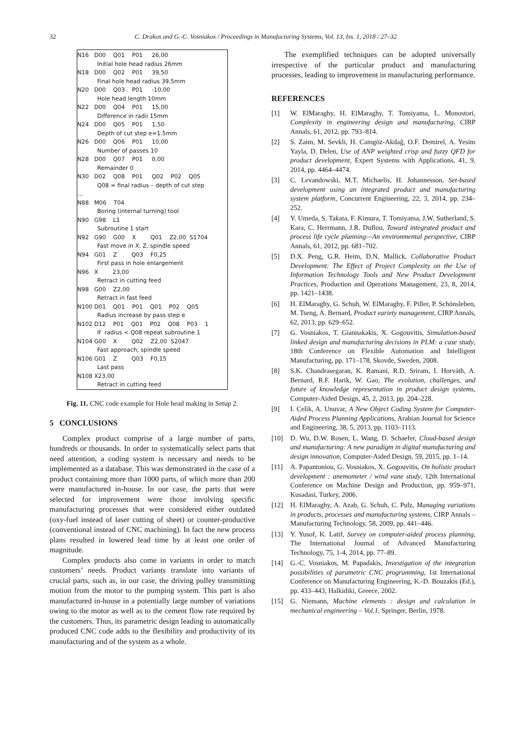32
C. Drakos and G.-C. Vosniakos / Proceedings in Manufacturing Systems, Vol. 13, Iss. 1, 2018 / 27–32
N16 D00 Q01 P01 26,00
Initial hole head radius 26mm
N18 D00 Q02 P01 39,50
Final hole head radius 39.5mm
N20 D00 Q03 P01 -10,00
Hole head length 10mm
N22 D00 Q04 P01 15,00
Difference in radii 15mm
N24 D00 Q05 P01 1,50
Depth of cut step e=1.5mm
N26 D00 Q06 P01 10,00
Number of passes 10
N28 D00 Q07 P01 0,00
Remainder 0
N30 D02 Q08 P01 Q02 P02 Q05
Q08 = final radius – depth of cut step
…
N88 M06 T04
Boring (internal turning) tool
N90 G98 L1
Subroutine 1 start
N92 G90 G00 X Q01 Z2,00 S1704
Fast move in X, Z, spindle speed
N94 G01 Z Q03 F0,25
First pass in hole enlargement
N96 X 23,00
Retract in cutting feed
N98 G00 Z2,00
Retract in fast feed
N100 D01 Q01 P01 Q01 P02 Q05
Radius increase by pass step e
N102 D12 P01 Q01 P02 Q08 P03 1
If radius < Q08 repeat subroutine 1
N104 G00 X Q02 Z2,00 S2047
Fast approach, spindle speed
N106 G01 Z Q03 F0,15
Last pass
N108 X23,00
Retract in cutting feed
Fig. 11. CNC code example for Hole head making in Setup 2.
5 CONCLUSIONS
Complex product comprise of a large number of parts, hundreds or thousands. In order to systematically select parts that need attention, a coding system is necessary and needs to be implemented as a database. This was demonstrated in the case of a product containing more than 1000 parts, of which more than 200 were manufactured in-house. In our case, the parts that were selected for improvement were those involving specific manufacturing processes that were considered either outdated (oxy-fuel instead of laser cutting of sheet) or counter-productive (conventional instead of CNC machining). In fact the new process plans resulted in lowered lead time by at least one order of magnitude.
Complex products also come in variants in order to match customers’ needs. Product variants translate into variants of crucial parts, such as, in our case, the driving pulley transmitting motion from the motor to the pumping system. This part is also manufactured in-house in a potentially large number of variations owing to the motor as well as to the cement flow rate required by the customers. Thus, its parametric design leading to automatically produced CNC code adds to the flexibility and productivity of its manufacturing and of the system as a whole.
The exemplified techniques can be adopted universally irrespective of the particular product and manufacturing processes, leading to improvement in manufacturing performance.
REFERENCES
[1] W. ElMaraghy, H. ElMaraghy, T. Tomiyama, L. Monostori, Complexity in engineering design and manufacturing, CIRP Annals, 61, 2012, pp. 793–814.
[2] S. Zaim, M. Sevkli, H. Camgöz-Akdağ, O.F. Demirel, A. Yesim Yayla, D. Delen, Use of ANP weighted crisp and fuzzy QFD for product development, Expert Systems with Applications, 41, 9, 2014, pp. 4464–4474.
[3] C. Levandowski, M.T. Michaelis, H. Johannesson, Set-based development using an integrated product and manufacturing system platform, Concurrent Engineering, 22, 3, 2014, pp. 234–252.
[4] Y. Umeda, S. Takata, F. Kimura, T. Tomiyama, J.W. Sutherland, S. Kara, C. Herrmann, J.R. Duflou, Toward integrated product and process life cycle planning—An environmental perspective, CIRP Annals, 61, 2012, pp. 681–702.
[5] D.X. Peng, G.R. Heim, D.N. Mallick, Collaborative Product Development: The Effect of Project Complexity on the Use of Information Technology Tools and New Product Development Practices, Production and Operations Management, 23, 8, 2014, pp. 1421–1438.
[6] H. ElMaraghy, G. Schuh, W. ElMaraghy, F. Piller, P. Schönsleben, M. Tseng, A. Bernard, Product variety management, CIRP Annals, 62, 2013, pp. 629–652.
[7] G. Vosniakos, T. Giannakakis, X. Gogouvitis, Simulation-based linked design and manufacturing decisions in PLM: a case study, 18th Conference on Flexible Automation and Intelligent Manufacturing, pp. 171–178, Skovde, Sweden, 2008.
[8] S.K. Chandrasegaran, K. Ramani, R.D. Sriram, I. Horváth, A. Bernard, R.F. Harik, W. Gao, The evolution, challenges, and future of knowledge representation in product design systems, Computer-Aided Design, 45, 2, 2013, pp. 204–228.
[9] I. Celik, A. Unuvar, A New Object Coding System for Computer-Aided Process Planning Applications, Arabian Journal for Science and Engineering, 38, 5, 2013, pp. 1103–1113.
[10] D. Wu, D.W. Rosen, L. Wang, D. Schaefer, Cloud-based design and manufacturing: A new paradigm in digital manufacturing and design innovation, Computer-Aided Design, 59, 2015, pp. 1–14.
[11] A. Papantoniou, G. Vosniakos, X. Gogouvitis, On holistic product development : anemometer / wind vane study, 12th International Conference on Machine Design and Production, pp. 959–971, Kusadasi, Turkey, 2006.
[12] H. ElMaraghy, A. Azab, G. Schuh, C. Pulz, Managing variations in products, processes and manufacturing systems, CIRP Annals – Manufacturing Technology, 58, 2009, pp. 441–446.
[13] Y. Yusof, K. Latif, Survey on computer-aided process planning, The International Journal of Advanced Manufacturing Technology, 75, 1-4, 2014, pp. 77–89.
[14] G.-C. Vosniakos, M. Papadakis, Investigation of the integration possibilities of parametric CNC programming, 1st International Conference on Manufacturing Engineering, K.-D. Bouzakis (Ed.), pp. 433–443, Halkidiki, Greece, 2002.
[15] G. Niemann, Machine elements : design and calculation in mechanical engineering – Vol.1, Springer, Berlin, 1978.